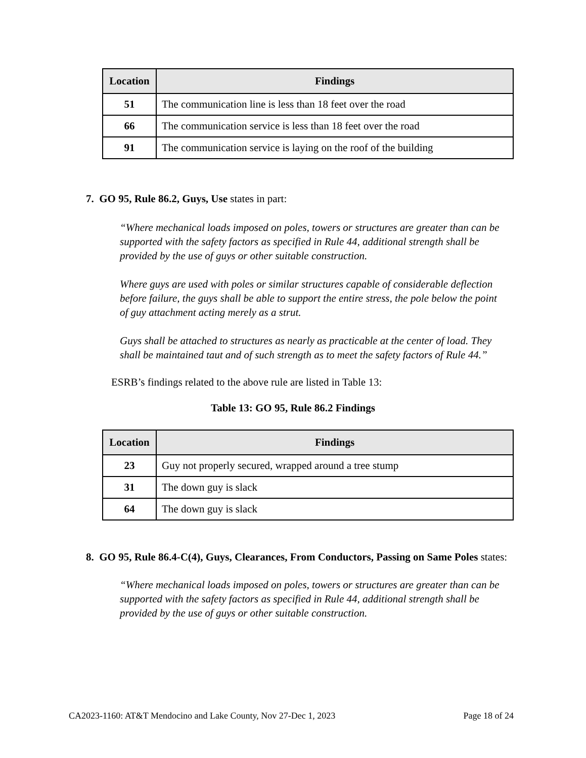| Location | Findings |
| --- | --- |
| 51 | The communication line is less than 18 feet over the road |
| 66 | The communication service is less than 18 feet over the road |
| 91 | The communication service is laying on the roof of the building |
7. GO 95, Rule 86.2, Guys, Use states in part:
“Where mechanical loads imposed on poles, towers or structures are greater than can be supported with the safety factors as specified in Rule 44, additional strength shall be provided by the use of guys or other suitable construction.
Where guys are used with poles or similar structures capable of considerable deflection before failure, the guys shall be able to support the entire stress, the pole below the point of guy attachment acting merely as a strut.
Guys shall be attached to structures as nearly as practicable at the center of load. They shall be maintained taut and of such strength as to meet the safety factors of Rule 44.”
ESRB’s findings related to the above rule are listed in Table 13:
Table 13: GO 95, Rule 86.2 Findings
| Location | Findings |
| --- | --- |
| 23 | Guy not properly secured, wrapped around a tree stump |
| 31 | The down guy is slack |
| 64 | The down guy is slack |
8. GO 95, Rule 86.4-C(4), Guys, Clearances, From Conductors, Passing on Same Poles states:
“Where mechanical loads imposed on poles, towers or structures are greater than can be supported with the safety factors as specified in Rule 44, additional strength shall be provided by the use of guys or other suitable construction.
CA2023-1160: AT&T Mendocino and Lake County, Nov 27-Dec 1, 2023 Page 18 of 24